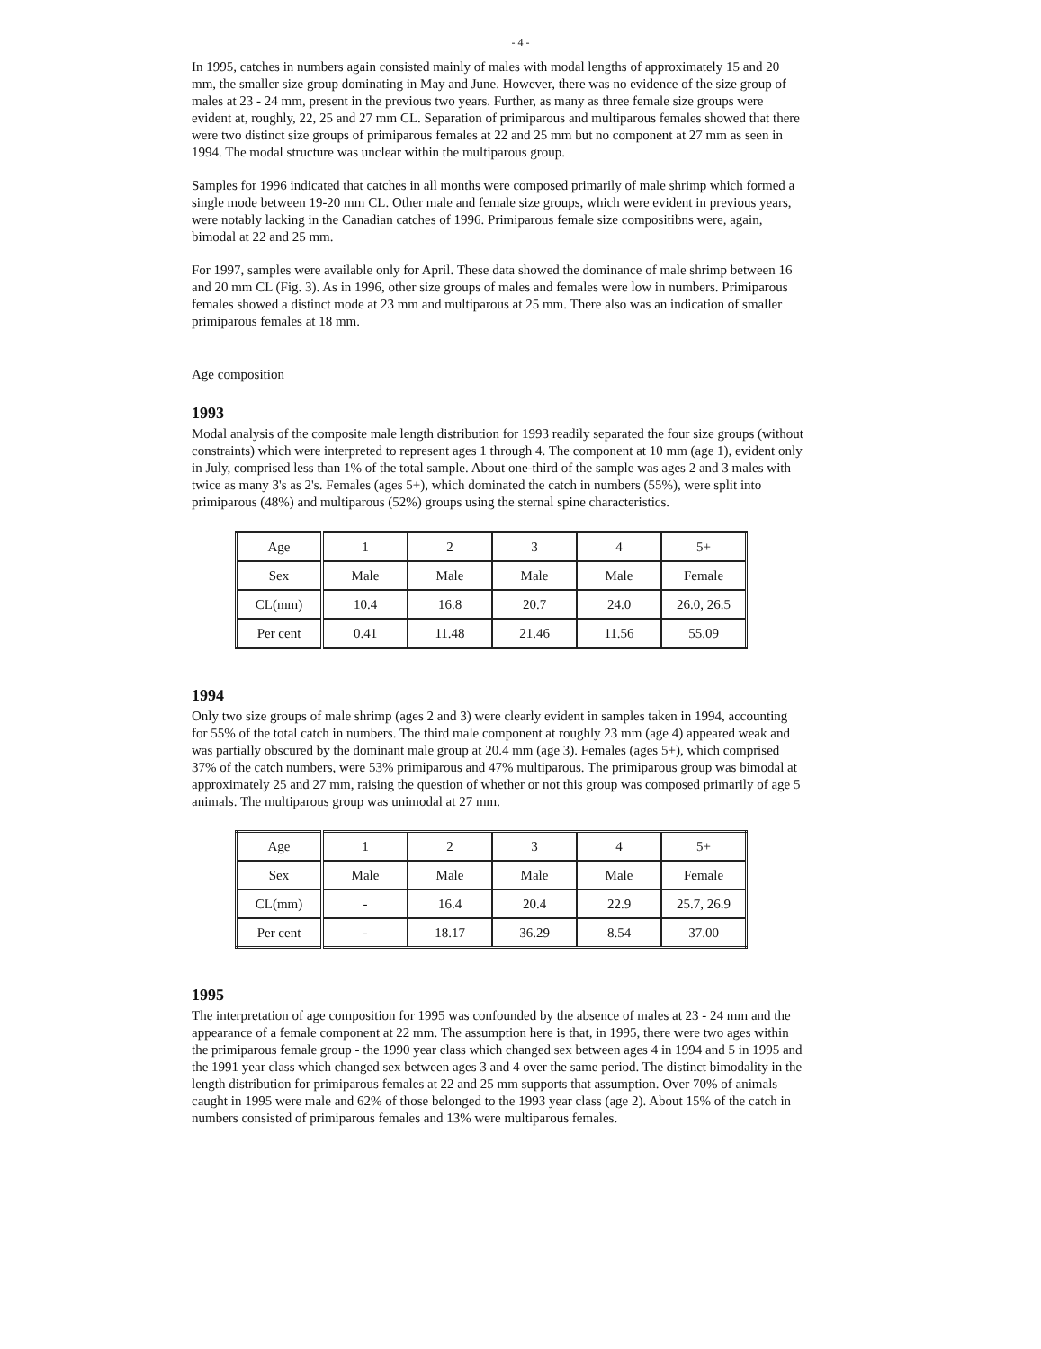- 4 -
In 1995, catches in numbers again consisted mainly of males with modal lengths of approximately 15 and 20 mm, the smaller size group dominating in May and June. However, there was no evidence of the size group of males at 23 - 24 mm, present in the previous two years. Further, as many as three female size groups were evident at, roughly, 22, 25 and 27 mm CL. Separation of primiparous and multiparous females showed that there were two distinct size groups of primiparous females at 22 and 25 mm but no component at 27 mm as seen in 1994. The modal structure was unclear within the multiparous group.
Samples for 1996 indicated that catches in all months were composed primarily of male shrimp which formed a single mode between 19-20 mm CL. Other male and female size groups, which were evident in previous years, were notably lacking in the Canadian catches of 1996. Primiparous female size compositibns were, again, bimodal at 22 and 25 mm.
For 1997, samples were available only for April. These data showed the dominance of male shrimp between 16 and 20 mm CL (Fig. 3). As in 1996, other size groups of males and females were low in numbers. Primiparous females showed a distinct mode at 23 mm and multiparous at 25 mm. There also was an indication of smaller primiparous females at 18 mm.
Age composition
1993
Modal analysis of the composite male length distribution for 1993 readily separated the four size groups (without constraints) which were interpreted to represent ages 1 through 4. The component at 10 mm (age 1), evident only in July, comprised less than 1% of the total sample. About one-third of the sample was ages 2 and 3 males with twice as many 3's as 2's. Females (ages 5+), which dominated the catch in numbers (55%), were split into primiparous (48%) and multiparous (52%) groups using the sternal spine characteristics.
| Age | 1 | 2 | 3 | 4 | 5+ |
| Sex | Male | Male | Male | Male | Female |
| CL(mm) | 10.4 | 16.8 | 20.7 | 24.0 | 26.0, 26.5 |
| Per cent | 0.41 | 11.48 | 21.46 | 11.56 | 55.09 |
1994
Only two size groups of male shrimp (ages 2 and 3) were clearly evident in samples taken in 1994, accounting for 55% of the total catch in numbers. The third male component at roughly 23 mm (age 4) appeared weak and was partially obscured by the dominant male group at 20.4 mm (age 3). Females (ages 5+), which comprised 37% of the catch numbers, were 53% primiparous and 47% multiparous. The primiparous group was bimodal at approximately 25 and 27 mm, raising the question of whether or not this group was composed primarily of age 5 animals. The multiparous group was unimodal at 27 mm.
| Age | 1 | 2 | 3 | 4 | 5+ |
| Sex | Male | Male | Male | Male | Female |
| CL(mm) | - | 16.4 | 20.4 | 22.9 | 25.7, 26.9 |
| Per cent | - | 18.17 | 36.29 | 8.54 | 37.00 |
1995
The interpretation of age composition for 1995 was confounded by the absence of males at 23 - 24 mm and the appearance of a female component at 22 mm. The assumption here is that, in 1995, there were two ages within the primiparous female group - the 1990 year class which changed sex between ages 4 in 1994 and 5 in 1995 and the 1991 year class which changed sex between ages 3 and 4 over the same period. The distinct bimodality in the length distribution for primiparous females at 22 and 25 mm supports that assumption. Over 70% of animals caught in 1995 were male and 62% of those belonged to the 1993 year class (age 2). About 15% of the catch in numbers consisted of primiparous females and 13% were multiparous females.